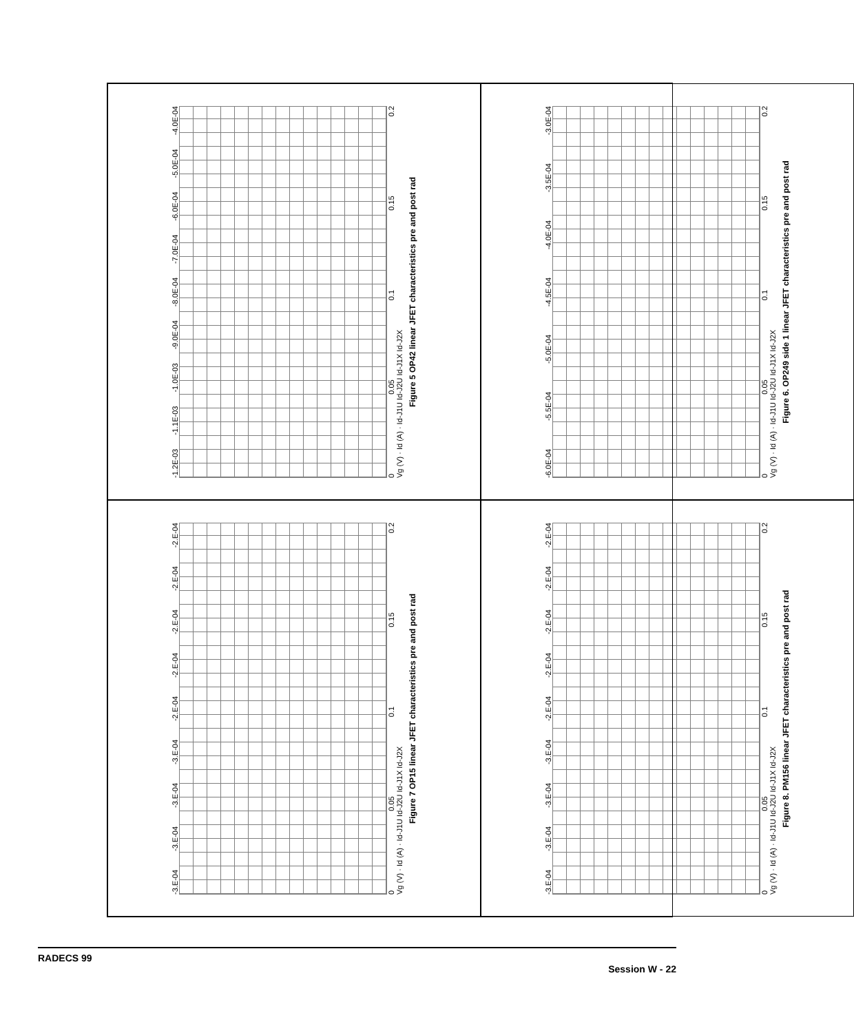-1.2E-03 -1.1E-03 -1.0E-03 -9.0E-04 -8.0E-04 -7.0E-04 -6.0E-04 -5.0E-04 -4.0E-04
0 0.05 0.1 0.15 0.2
Vg (V) · Id (A) · Id-J1U Id-J2U Id-J1X Id-J2X
Figure 5 OP42 linear JFET characteristics pre and post rad
-6.0E-04 -5.5E-04 -5.0E-04 -4.5E-04 -4.0E-04 -3.5E-04 -3.0E-04
0 0.05 0.1 0.15 0.2
Vg (V) · Id (A) · Id-J1U Id-J2U Id-J1X Id-J2X
Figure 6. OP249 side 1 linear JFET characteristics pre and post rad
-3.E-04 -3.E-04 -3.E-04 -3.E-04 -2.E-04 -2.E-04 -2.E-04 -2.E-04 -2.E-04
0 0.05 0.1 0.15 0.2
Vg (V) · Id (A) · Id-J1U Id-J2U Id-J1X Id-J2X
Figure 7 OP15 linear JFET characteristics pre and post rad
-3.E-04 -3.E-04 -3.E-04 -3.E-04 -2.E-04 -2.E-04 -2.E-04 -2.E-04 -2.E-04
0 0.05 0.1 0.15 0.2
Vg (V) · Id (A) · Id-J1U Id-J2U Id-J1X Id-J2X
Figure 8. PM156 linear JFET characteristics pre and post rad
RADECS 99 Session W - 22